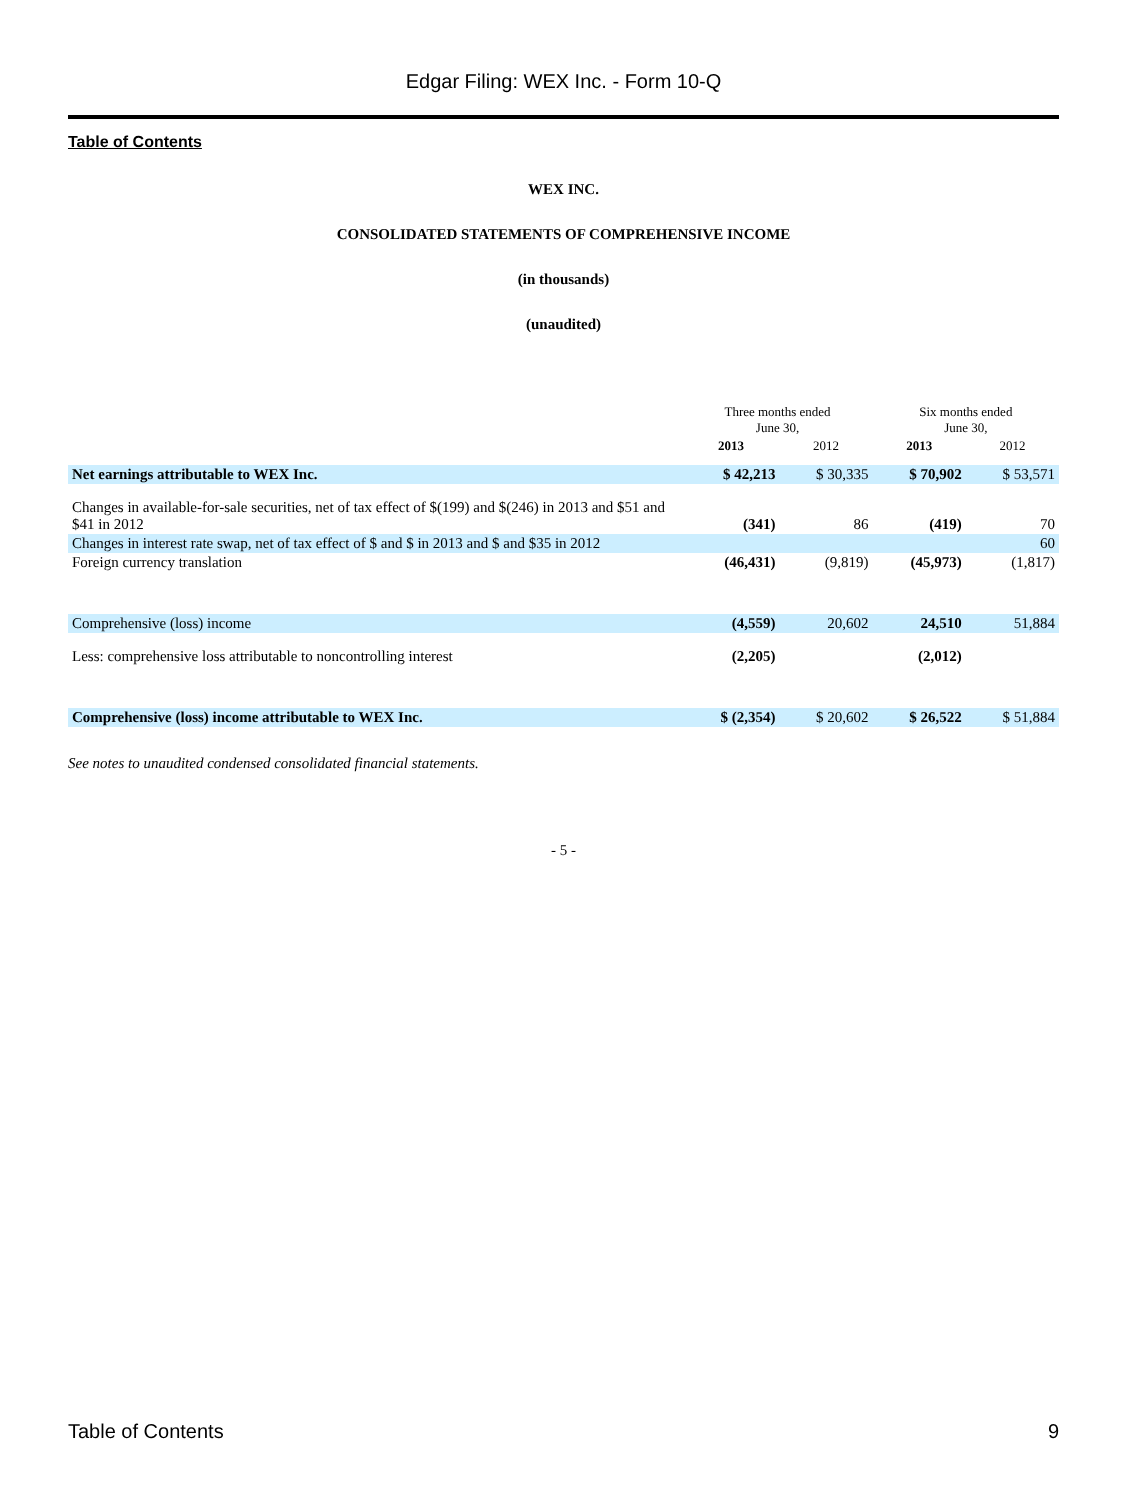Edgar Filing: WEX Inc. - Form 10-Q
Table of Contents
WEX INC.
CONSOLIDATED STATEMENTS OF COMPREHENSIVE INCOME
(in thousands)
(unaudited)
| | Three months ended June 30, | | Six months ended June 30, | |
| --- | --- | --- | --- | --- |
| | 2013 | 2012 | 2013 | 2012 |
| Net earnings attributable to WEX Inc. | $ 42,213 | $ 30,335 | $ 70,902 | $ 53,571 |
| Changes in available-for-sale securities, net of tax effect of $(199) and $(246) in 2013 and $51 and $41 in 2012 | (341) | 86 | (419) | 70 |
| Changes in interest rate swap, net of tax effect of $ and $ in 2013 and $ and $35 in 2012 | | | | 60 |
| Foreign currency translation | (46,431) | (9,819) | (45,973) | (1,817) |
| Comprehensive (loss) income | (4,559) | 20,602 | 24,510 | 51,884 |
| Less: comprehensive loss attributable to noncontrolling interest | (2,205) | | (2,012) | |
| Comprehensive (loss) income attributable to WEX Inc. | $ (2,354) | $ 20,602 | $ 26,522 | $ 51,884 |
See notes to unaudited condensed consolidated financial statements.
- 5 -
Table of Contents 9